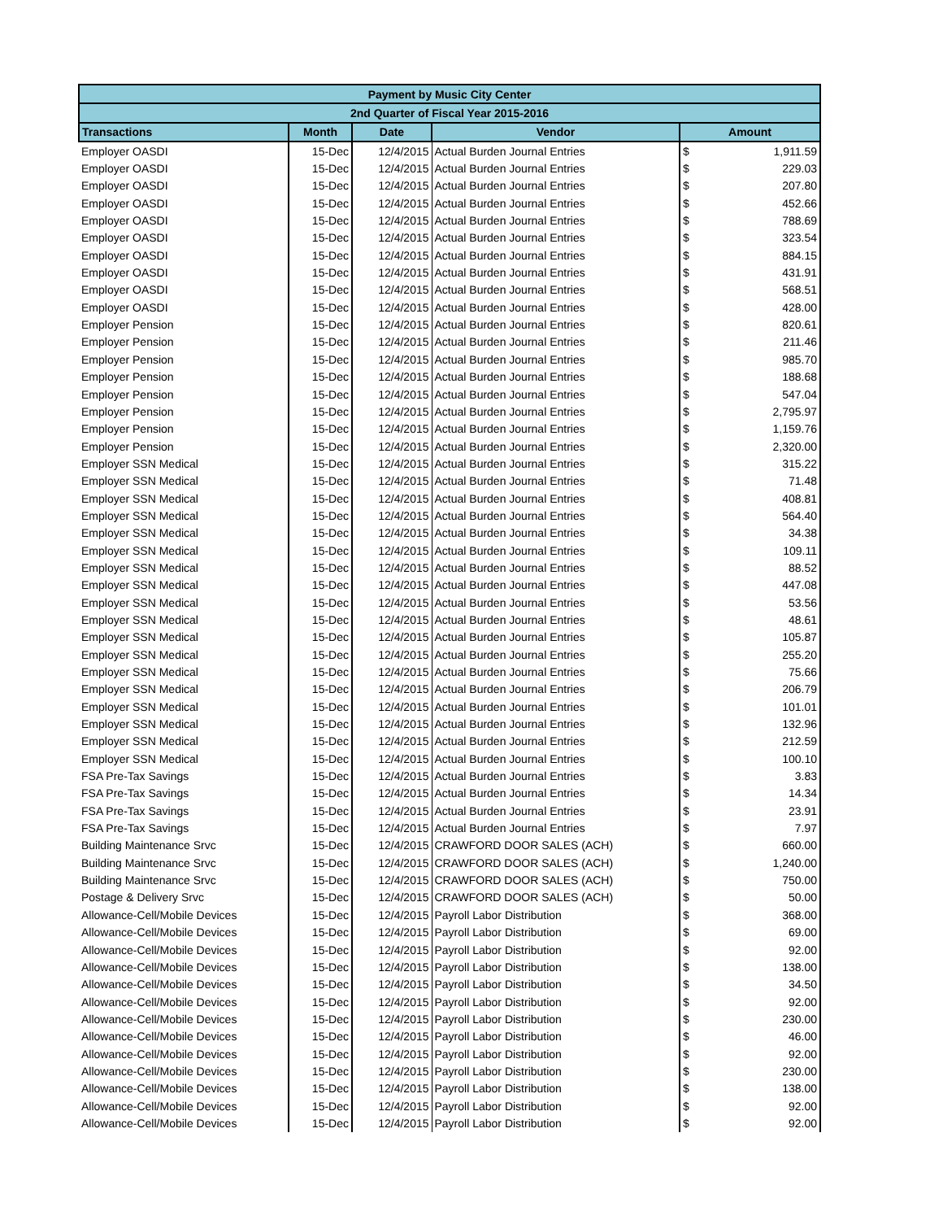| Payment by Music City Center | | | | |
| --- | --- | --- | --- | --- |
| 2nd Quarter of Fiscal Year 2015-2016 | | | | |
| Transactions | Month | Date | Vendor | Amount |
| Employer OASDI | 15-Dec | 12/4/2015 | Actual Burden Journal Entries | $ 1,911.59 |
| Employer OASDI | 15-Dec | 12/4/2015 | Actual Burden Journal Entries | $ 229.03 |
| Employer OASDI | 15-Dec | 12/4/2015 | Actual Burden Journal Entries | $ 207.80 |
| Employer OASDI | 15-Dec | 12/4/2015 | Actual Burden Journal Entries | $ 452.66 |
| Employer OASDI | 15-Dec | 12/4/2015 | Actual Burden Journal Entries | $ 788.69 |
| Employer OASDI | 15-Dec | 12/4/2015 | Actual Burden Journal Entries | $ 323.54 |
| Employer OASDI | 15-Dec | 12/4/2015 | Actual Burden Journal Entries | $ 884.15 |
| Employer OASDI | 15-Dec | 12/4/2015 | Actual Burden Journal Entries | $ 431.91 |
| Employer OASDI | 15-Dec | 12/4/2015 | Actual Burden Journal Entries | $ 568.51 |
| Employer OASDI | 15-Dec | 12/4/2015 | Actual Burden Journal Entries | $ 428.00 |
| Employer Pension | 15-Dec | 12/4/2015 | Actual Burden Journal Entries | $ 820.61 |
| Employer Pension | 15-Dec | 12/4/2015 | Actual Burden Journal Entries | $ 211.46 |
| Employer Pension | 15-Dec | 12/4/2015 | Actual Burden Journal Entries | $ 985.70 |
| Employer Pension | 15-Dec | 12/4/2015 | Actual Burden Journal Entries | $ 188.68 |
| Employer Pension | 15-Dec | 12/4/2015 | Actual Burden Journal Entries | $ 547.04 |
| Employer Pension | 15-Dec | 12/4/2015 | Actual Burden Journal Entries | $ 2,795.97 |
| Employer Pension | 15-Dec | 12/4/2015 | Actual Burden Journal Entries | $ 1,159.76 |
| Employer Pension | 15-Dec | 12/4/2015 | Actual Burden Journal Entries | $ 2,320.00 |
| Employer SSN Medical | 15-Dec | 12/4/2015 | Actual Burden Journal Entries | $ 315.22 |
| Employer SSN Medical | 15-Dec | 12/4/2015 | Actual Burden Journal Entries | $ 71.48 |
| Employer SSN Medical | 15-Dec | 12/4/2015 | Actual Burden Journal Entries | $ 408.81 |
| Employer SSN Medical | 15-Dec | 12/4/2015 | Actual Burden Journal Entries | $ 564.40 |
| Employer SSN Medical | 15-Dec | 12/4/2015 | Actual Burden Journal Entries | $ 34.38 |
| Employer SSN Medical | 15-Dec | 12/4/2015 | Actual Burden Journal Entries | $ 109.11 |
| Employer SSN Medical | 15-Dec | 12/4/2015 | Actual Burden Journal Entries | $ 88.52 |
| Employer SSN Medical | 15-Dec | 12/4/2015 | Actual Burden Journal Entries | $ 447.08 |
| Employer SSN Medical | 15-Dec | 12/4/2015 | Actual Burden Journal Entries | $ 53.56 |
| Employer SSN Medical | 15-Dec | 12/4/2015 | Actual Burden Journal Entries | $ 48.61 |
| Employer SSN Medical | 15-Dec | 12/4/2015 | Actual Burden Journal Entries | $ 105.87 |
| Employer SSN Medical | 15-Dec | 12/4/2015 | Actual Burden Journal Entries | $ 255.20 |
| Employer SSN Medical | 15-Dec | 12/4/2015 | Actual Burden Journal Entries | $ 75.66 |
| Employer SSN Medical | 15-Dec | 12/4/2015 | Actual Burden Journal Entries | $ 206.79 |
| Employer SSN Medical | 15-Dec | 12/4/2015 | Actual Burden Journal Entries | $ 101.01 |
| Employer SSN Medical | 15-Dec | 12/4/2015 | Actual Burden Journal Entries | $ 132.96 |
| Employer SSN Medical | 15-Dec | 12/4/2015 | Actual Burden Journal Entries | $ 212.59 |
| Employer SSN Medical | 15-Dec | 12/4/2015 | Actual Burden Journal Entries | $ 100.10 |
| FSA Pre-Tax Savings | 15-Dec | 12/4/2015 | Actual Burden Journal Entries | $ 3.83 |
| FSA Pre-Tax Savings | 15-Dec | 12/4/2015 | Actual Burden Journal Entries | $ 14.34 |
| FSA Pre-Tax Savings | 15-Dec | 12/4/2015 | Actual Burden Journal Entries | $ 23.91 |
| FSA Pre-Tax Savings | 15-Dec | 12/4/2015 | Actual Burden Journal Entries | $ 7.97 |
| Building Maintenance Srvc | 15-Dec | 12/4/2015 | CRAWFORD DOOR SALES (ACH) | $ 660.00 |
| Building Maintenance Srvc | 15-Dec | 12/4/2015 | CRAWFORD DOOR SALES (ACH) | $ 1,240.00 |
| Building Maintenance Srvc | 15-Dec | 12/4/2015 | CRAWFORD DOOR SALES (ACH) | $ 750.00 |
| Postage & Delivery Srvc | 15-Dec | 12/4/2015 | CRAWFORD DOOR SALES (ACH) | $ 50.00 |
| Allowance-Cell/Mobile Devices | 15-Dec | 12/4/2015 | Payroll Labor Distribution | $ 368.00 |
| Allowance-Cell/Mobile Devices | 15-Dec | 12/4/2015 | Payroll Labor Distribution | $ 69.00 |
| Allowance-Cell/Mobile Devices | 15-Dec | 12/4/2015 | Payroll Labor Distribution | $ 92.00 |
| Allowance-Cell/Mobile Devices | 15-Dec | 12/4/2015 | Payroll Labor Distribution | $ 138.00 |
| Allowance-Cell/Mobile Devices | 15-Dec | 12/4/2015 | Payroll Labor Distribution | $ 34.50 |
| Allowance-Cell/Mobile Devices | 15-Dec | 12/4/2015 | Payroll Labor Distribution | $ 92.00 |
| Allowance-Cell/Mobile Devices | 15-Dec | 12/4/2015 | Payroll Labor Distribution | $ 230.00 |
| Allowance-Cell/Mobile Devices | 15-Dec | 12/4/2015 | Payroll Labor Distribution | $ 46.00 |
| Allowance-Cell/Mobile Devices | 15-Dec | 12/4/2015 | Payroll Labor Distribution | $ 92.00 |
| Allowance-Cell/Mobile Devices | 15-Dec | 12/4/2015 | Payroll Labor Distribution | $ 230.00 |
| Allowance-Cell/Mobile Devices | 15-Dec | 12/4/2015 | Payroll Labor Distribution | $ 138.00 |
| Allowance-Cell/Mobile Devices | 15-Dec | 12/4/2015 | Payroll Labor Distribution | $ 92.00 |
| Allowance-Cell/Mobile Devices | 15-Dec | 12/4/2015 | Payroll Labor Distribution | $ 92.00 |